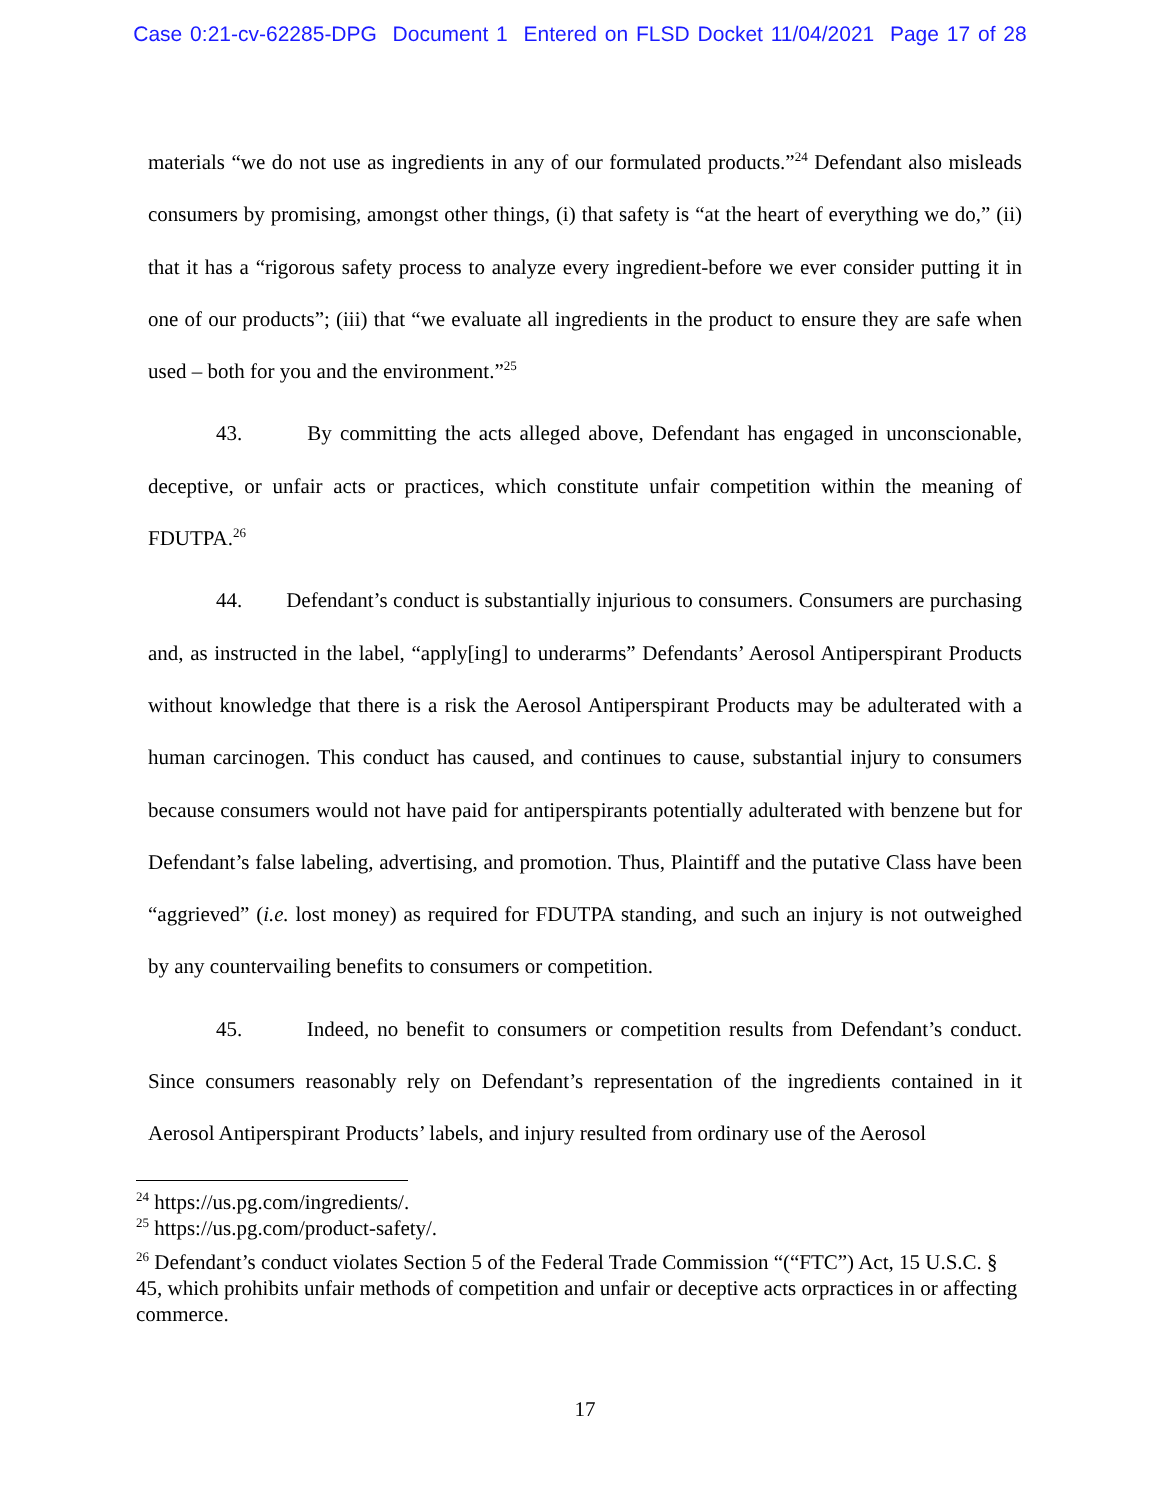Case 0:21-cv-62285-DPG Document 1 Entered on FLSD Docket 11/04/2021 Page 17 of 28
materials “we do not use as ingredients in any of our formulated products.”<sup>24</sup> Defendant also misleads consumers by promising, amongst other things, (i) that safety is “at the heart of everything we do,” (ii) that it has a “rigorous safety process to analyze every ingredient-before we ever consider putting it in one of our products”; (iii) that “we evaluate all ingredients in the product to ensure they are safe when used – both for you and the environment.”<sup>25</sup>
43. By committing the acts alleged above, Defendant has engaged in unconscionable, deceptive, or unfair acts or practices, which constitute unfair competition within the meaning of FDUTPA.<sup>26</sup>
44. Defendant’s conduct is substantially injurious to consumers. Consumers are purchasing and, as instructed in the label, “apply[ing] to underarms” Defendants’ Aerosol Antiperspirant Products without knowledge that there is a risk the Aerosol Antiperspirant Products may be adulterated with a human carcinogen. This conduct has caused, and continues to cause, substantial injury to consumers because consumers would not have paid for antiperspirants potentially adulterated with benzene but for Defendant’s false labeling, advertising, and promotion. Thus, Plaintiff and the putative Class have been “aggrieved” (i.e. lost money) as required for FDUTPA standing, and such an injury is not outweighed by any countervailing benefits to consumers or competition.
45. Indeed, no benefit to consumers or competition results from Defendant’s conduct. Since consumers reasonably rely on Defendant’s representation of the ingredients contained in it Aerosol Antiperspirant Products’ labels, and injury resulted from ordinary use of the Aerosol
<sup>24</sup> https://us.pg.com/ingredients/.
<sup>25</sup> https://us.pg.com/product-safety/.
<sup>26</sup> Defendant’s conduct violates Section 5 of the Federal Trade Commission “(“FTC”) Act, 15 U.S.C. § 45, which prohibits unfair methods of competition and unfair or deceptive acts orpractices in or affecting commerce.
17